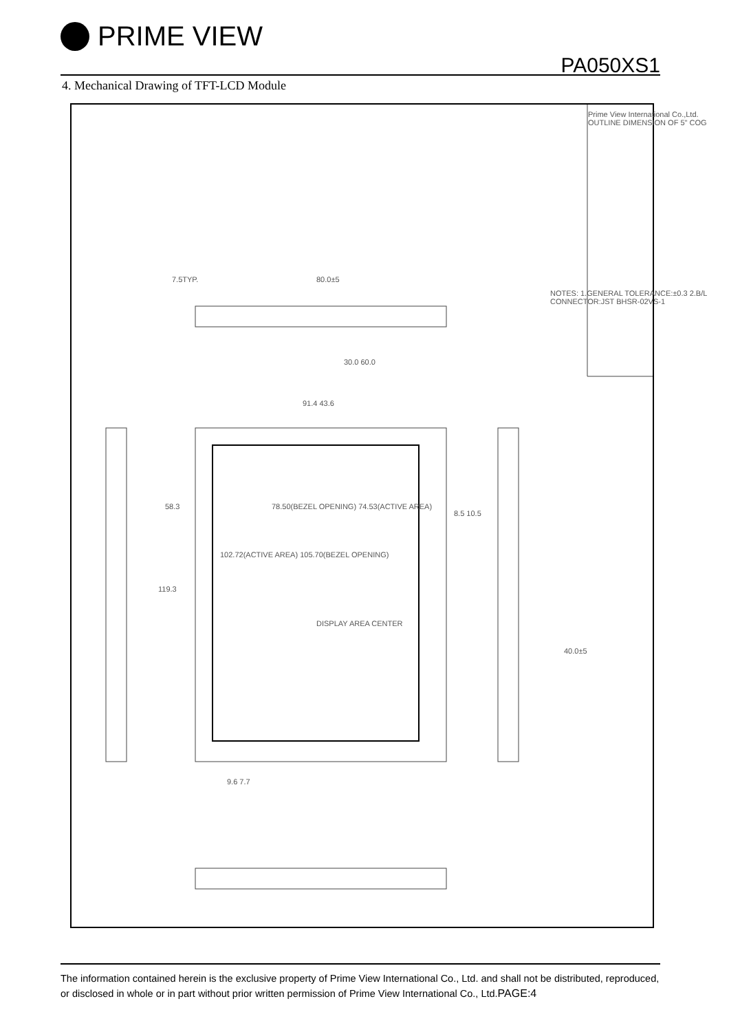PRIME VIEW
PA050XS1
4. Mechanical Drawing of TFT-LCD Module
NOTES: 1.GENERAL TOLERANCE:±0.3 2.B/L CONNECTOR:JST BHSR-02VS-1
78.50(BEZEL OPENING) 74.53(ACTIVE AREA)
102.72(ACTIVE AREA) 105.70(BEZEL OPENING)
DISPLAY AREA CENTER
91.4 43.6
30.0 60.0
58.3
119.3
7.5TYP. 80.0±5
8.5 10.5
9.6 7.7
40.0±5
Prime View International Co.,Ltd. OUTLINE DIMENSION OF 5" COG
The information contained herein is the exclusive property of Prime View International Co., Ltd. and shall not be distributed, reproduced, or disclosed in whole or in part without prior written permission of Prime View International Co., Ltd.PAGE:4